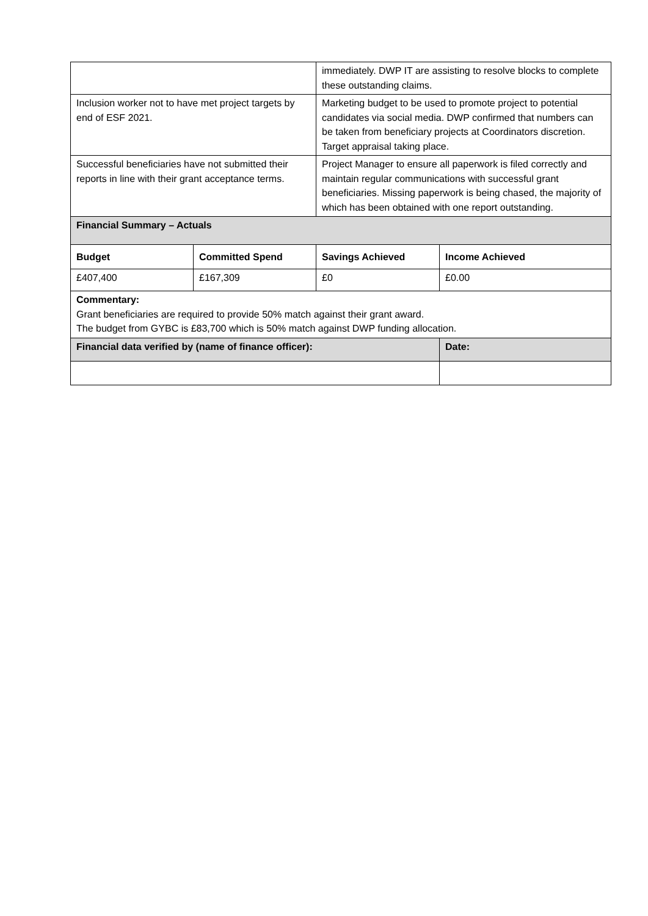| | | immediately. DWP IT are assisting to resolve blocks to complete these outstanding claims. | |
| Inclusion worker not to have met project targets by end of ESF 2021. | | Marketing budget to be used to promote project to potential candidates via social media. DWP confirmed that numbers can be taken from beneficiary projects at Coordinators discretion. Target appraisal taking place. | |
| Successful beneficiaries have not submitted their reports in line with their grant acceptance terms. | | Project Manager to ensure all paperwork is filed correctly and maintain regular communications with successful grant beneficiaries. Missing paperwork is being chased, the majority of which has been obtained with one report outstanding. | |
| Financial Summary – Actuals | | | |
| Budget | Committed Spend | Savings Achieved | Income Achieved |
| £407,400 | £167,309 | £0 | £0.00 |
| Commentary: Grant beneficiaries are required to provide 50% match against their grant award. The budget from GYBC is £83,700 which is 50% match against DWP funding allocation. | | | |
| Financial data verified by (name of finance officer): | | | Date: |